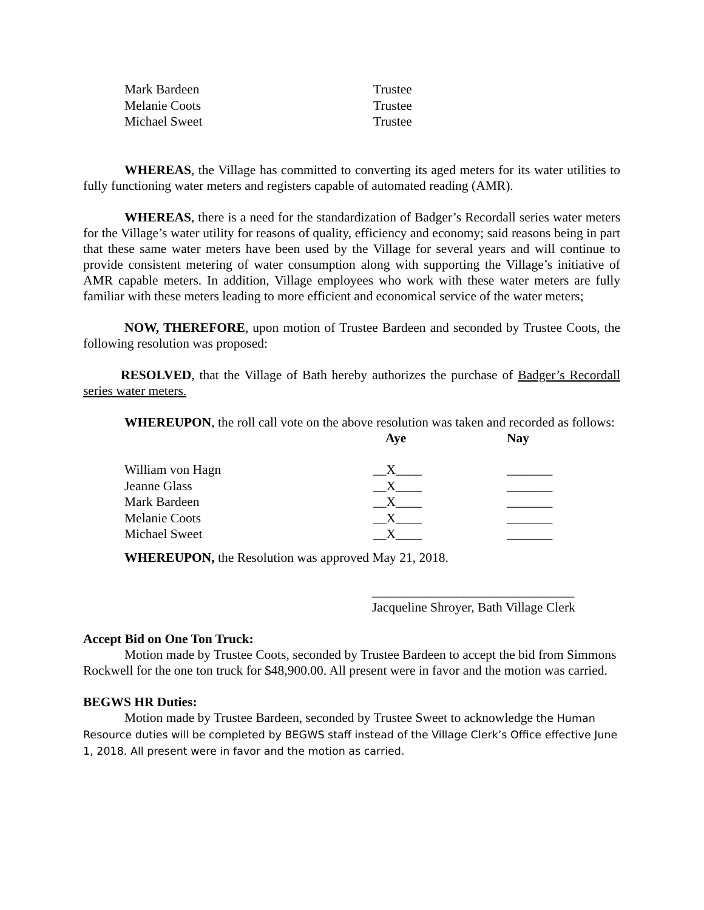| Mark Bardeen | Trustee |
| Melanie Coots | Trustee |
| Michael Sweet | Trustee |
WHEREAS, the Village has committed to converting its aged meters for its water utilities to fully functioning water meters and registers capable of automated reading (AMR).
WHEREAS, there is a need for the standardization of Badger’s Recordall series water meters for the Village’s water utility for reasons of quality, efficiency and economy; said reasons being in part that these same water meters have been used by the Village for several years and will continue to provide consistent metering of water consumption along with supporting the Village’s initiative of AMR capable meters. In addition, Village employees who work with these water meters are fully familiar with these meters leading to more efficient and economical service of the water meters;
NOW, THEREFORE, upon motion of Trustee Bardeen and seconded by Trustee Coots, the following resolution was proposed:
RESOLVED, that the Village of Bath hereby authorizes the purchase of Badger’s Recordall series water meters.
WHEREUPON, the roll call vote on the above resolution was taken and recorded as follows:
| | Aye | Nay |
| William von Hagn | __X____ | _______ |
| Jeanne Glass | __X____ | _______ |
| Mark Bardeen | __X____ | _______ |
| Melanie Coots | __X____ | _______ |
| Michael Sweet | __X____ | _______ |
WHEREUPON, the Resolution was approved May 21, 2018.
_______________________________
Jacqueline Shroyer, Bath Village Clerk
Accept Bid on One Ton Truck:
Motion made by Trustee Coots, seconded by Trustee Bardeen to accept the bid from Simmons Rockwell for the one ton truck for $48,900.00. All present were in favor and the motion was carried.
BEGWS HR Duties:
Motion made by Trustee Bardeen, seconded by Trustee Sweet to acknowledge the Human Resource duties will be completed by BEGWS staff instead of the Village Clerk’s Office effective June 1, 2018. All present were in favor and the motion as carried.